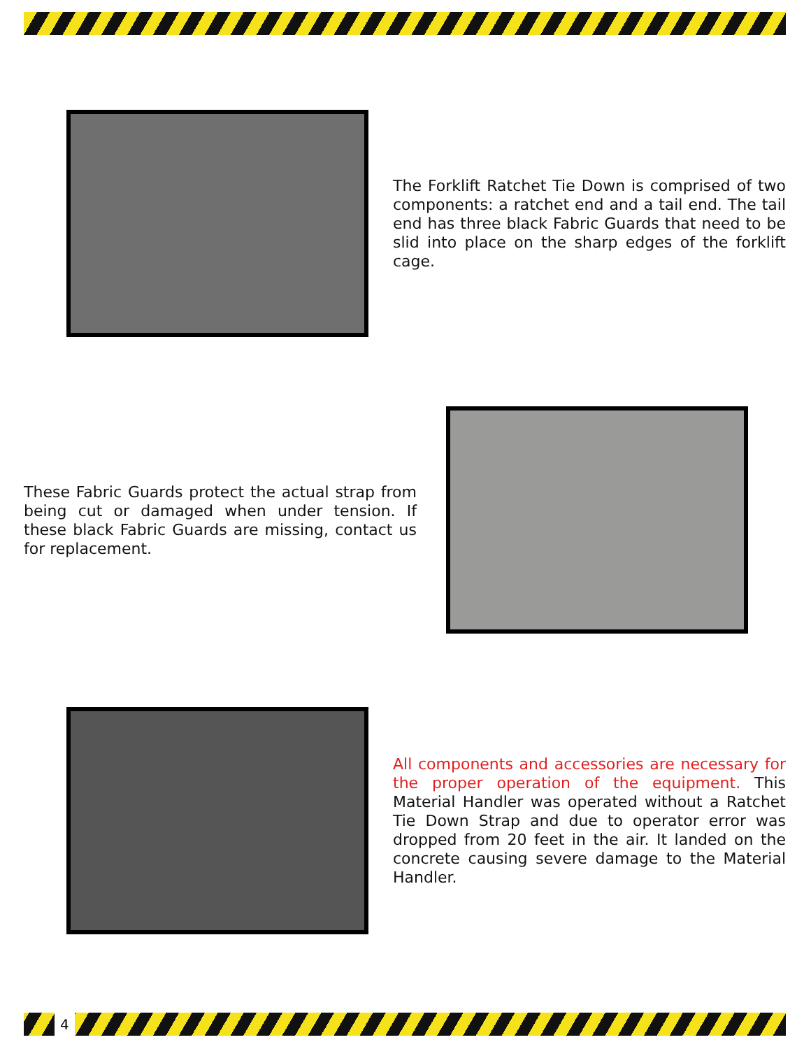The Forklift Ratchet Tie Down is comprised of two components: a ratchet end and a tail end. The tail end has three black Fabric Guards that need to be slid into place on the sharp edges of the forklift cage.
These Fabric Guards protect the actual strap from being cut or damaged when under tension. If these black Fabric Guards are missing, contact us for replacement.
All components and accessories are necessary for the proper operation of the equipment. This Material Handler was operated without a Ratchet Tie Down Strap and due to operator error was dropped from 20 feet in the air. It landed on the concrete causing severe damage to the Material Handler.
4